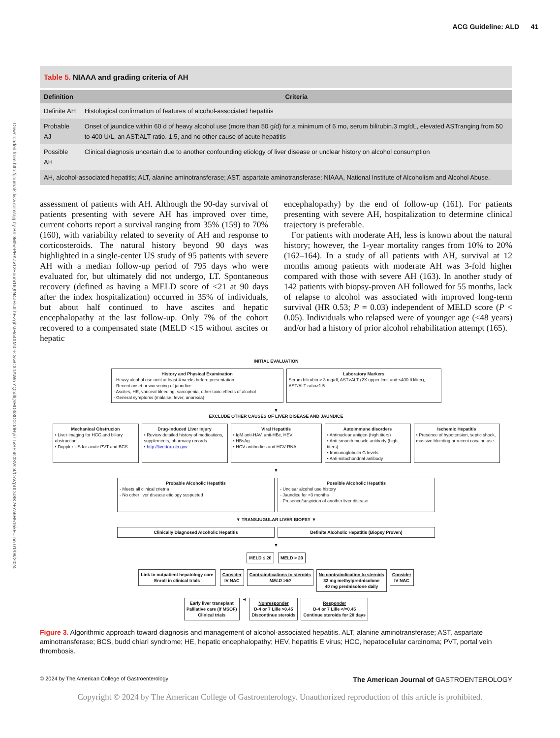Downloaded from http://journals.lww.com/ajg by BhDMf5ePHKav1zEoum1tQfN4a+kJLhEZgbsIHo4XMi0hCywCX1AWn YQp/IlQrHD3i3D0OdRyi7TvSFl4Cf3VC4/OAVpDDa8K2+Ya6H515kE= on 01/08/2024
ACG Guideline: ALD 41
| Table 5. NIAAA and grading criteria of AH | |
| Definition | Criteria |
| Definite AH | Histological confirmation of features of alcohol-associated hepatitis |
| Probable AJ | Onset of jaundice within 60 d of heavy alcohol use (more than 50 g/d) for a minimum of 6 mo, serum bilirubin.3 mg/dL, elevated ASTranging from 50 to 400 U/L, an AST:ALT ratio. 1.5, and no other cause of acute hepatitis |
| Possible AH | Clinical diagnosis uncertain due to another confounding etiology of liver disease or unclear history on alcohol consumption |
| AH, alcohol-associated hepatitis; ALT, alanine aminotransferase; AST, aspartate aminotransferase; NIAAA, National Institute of Alcoholism and Alcohol Abuse. | |
assessment of patients with AH. Although the 90-day survival of patients presenting with severe AH has improved over time, current cohorts report a survival ranging from 35% (159) to 70% (160), with variability related to severity of AH and response to corticosteroids. The natural history beyond 90 days was highlighted in a single-center US study of 95 patients with severe AH with a median follow-up period of 795 days who were evaluated for, but ultimately did not undergo, LT. Spontaneous recovery (defined as having a MELD score of <21 at 90 days after the index hospitalization) occurred in 35% of individuals, but about half continued to have ascites and hepatic encephalopathy at the last follow-up. Only 7% of the cohort recovered to a compensated state (MELD <15 without ascites or hepatic
encephalopathy) by the end of follow-up (161). For patients presenting with severe AH, hospitalization to determine clinical trajectory is preferable.
For patients with moderate AH, less is known about the natural history; however, the 1-year mortality ranges from 10% to 20% (162–164). In a study of all patients with AH, survival at 12 months among patients with moderate AH was 3-fold higher compared with those with severe AH (163). In another study of 142 patients with biopsy-proven AH followed for 55 months, lack of relapse to alcohol was associated with improved long-term survival (HR 0.53; P = 0.03) independent of MELD score (P < 0.05). Individuals who relapsed were of younger age (<48 years) and/or had a history of prior alcohol rehabilitation attempt (165).
INITIAL EVALUATION
History and Physical Examination
- Heavy alcohol use until at least 4 weeks before presentation
- Recent onset or worsening of jaundice
- Ascites, HE, variceal bleeding, sarcopenia, other toxic effects of alcohol
- General symptoms (malaise, fever, anorexia)
Laboratory Markers
Serum bilirubin > 3 mg/dl, AST>ALT (2X upper limit and <400 IU/liter), AST/ALT ratio>1.5
▼
EXCLUDE OTHER CAUSES OF LIVER DISEASE AND JAUNDICE
Mechanical Obstrucion
• Liver imaging for HCC and biliary obstruction
• Doppler US for acute PVT and BCS
Drug-induced Liver Injury
• Review detailed history of medications, supplements, pharmacy records
• http://livertox.nih.gov
Viral Hepatitis
• IgM anti-HAV, anti-HBc, HEV
• HBsAg
• HCV antibodies and HCV-RNA
Autoimmune disorders
• Antinuclear antigen (high titers)
• Anti-smooth muscle antibody (high titers)
• Immunoglobulin G levels
• Anti-mitochondrial antibody
Ischemic Hepatitis
• Presence of hypotension, septic shock, massive bleeding or recent cocaine use
▼
Probable Alcoholic Hepatitis
- Meets all clinical crietria
- No other liver disease etiology suspected
Possible Alcoholic Hepatitis
- Unclear alcohol use history
- Jaundice for >3 months
- Presence/suspicion of another liver disease
▼ TRANSJUGULAR LIVER BIOPSY ▼
Clinically Diagnosed Alcoholic Hepatitis Definite Alcoholic Hepatitis (Biopsy Proven)
▼
MELD ≤ 20 MELD > 20
Link to outpatient hepatology care
Enroll in clinical trials
Consider
IV NAC
Contraindications to steroids
MELD >50
No contraindication to steroids
32 mg methylprednisolone
40 mg prednisolone daily
Consider
IV NAC
Early liver transplant
Palliative care (if MSOF)
Clinical trials
◄
Nonresponder
D-4 or 7 Lille >0.45
Discontinue steroids
Responder
D-4 or 7 Lille </=0.45
Continue steroids for 28 days
Figure 3. Algorithmic approach toward diagnosis and management of alcohol-associated hepatitis. ALT, alanine aminotransferase; AST, aspartate aminotransferase; BCS, budd chiari syndrome; HE, hepatic encephalopathy; HEV, hepatitis E virus; HCC, hepatocellular carcinoma; PVT, portal vein thrombosis.
© 2024 by The American College of Gastroenterology The American Journal of GASTROENTEROLOGY
Copyright © 2024 by The American College of Gastroenterology. Unauthorized reproduction of this article is prohibited.